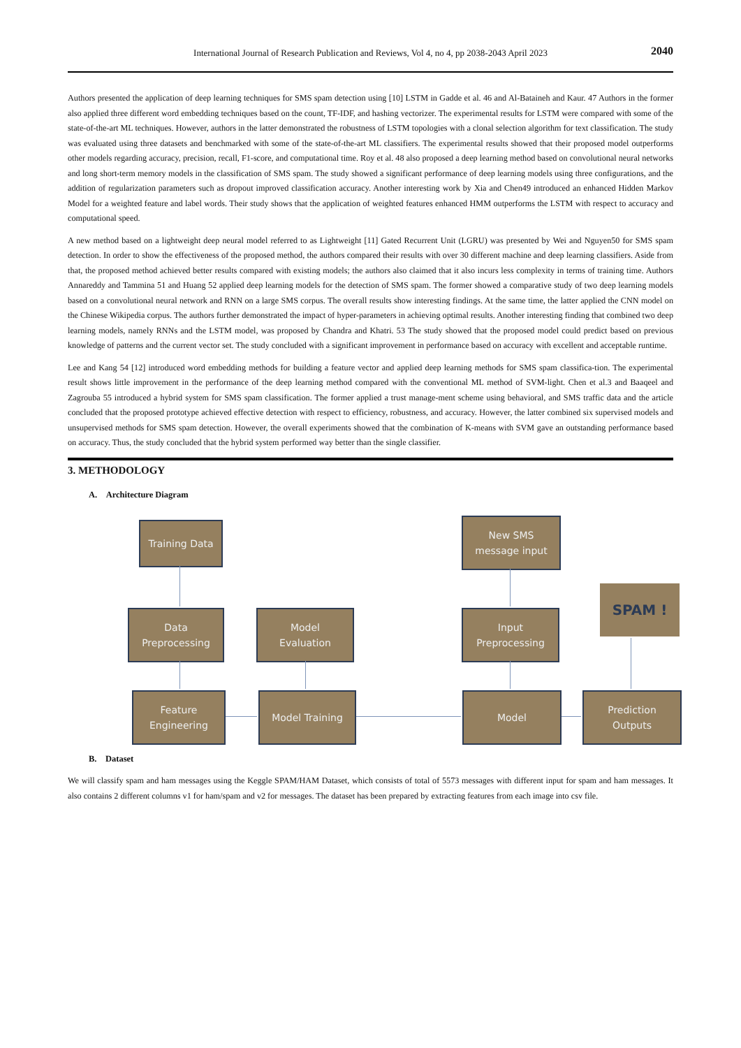International Journal of Research Publication and Reviews, Vol 4, no 4, pp 2038-2043 April 2023
2040
Authors presented the application of deep learning techniques for SMS spam detection using [10] LSTM in Gadde et al. 46 and Al-Bataineh and Kaur. 47 Authors in the former also applied three different word embedding techniques based on the count, TF-IDF, and hashing vectorizer. The experimental results for LSTM were compared with some of the state-of-the-art ML techniques. However, authors in the latter demonstrated the robustness of LSTM topologies with a clonal selection algorithm for text classification. The study was evaluated using three datasets and benchmarked with some of the state-of-the-art ML classifiers. The experimental results showed that their proposed model outperforms other models regarding accuracy, precision, recall, F1-score, and computational time. Roy et al. 48 also proposed a deep learning method based on convolutional neural networks and long short-term memory models in the classification of SMS spam. The study showed a significant performance of deep learning models using three configurations, and the addition of regularization parameters such as dropout improved classification accuracy. Another interesting work by Xia and Chen49 introduced an enhanced Hidden Markov Model for a weighted feature and label words. Their study shows that the application of weighted features enhanced HMM outperforms the LSTM with respect to accuracy and computational speed.
A new method based on a lightweight deep neural model referred to as Lightweight [11] Gated Recurrent Unit (LGRU) was presented by Wei and Nguyen50 for SMS spam detection. In order to show the effectiveness of the proposed method, the authors compared their results with over 30 different machine and deep learning classifiers. Aside from that, the proposed method achieved better results compared with existing models; the authors also claimed that it also incurs less complexity in terms of training time. Authors Annareddy and Tammina 51 and Huang 52 applied deep learning models for the detection of SMS spam. The former showed a comparative study of two deep learning models based on a convolutional neural network and RNN on a large SMS corpus. The overall results show interesting findings. At the same time, the latter applied the CNN model on the Chinese Wikipedia corpus. The authors further demonstrated the impact of hyper-parameters in achieving optimal results. Another interesting finding that combined two deep learning models, namely RNNs and the LSTM model, was proposed by Chandra and Khatri. 53 The study showed that the proposed model could predict based on previous knowledge of patterns and the current vector set. The study concluded with a significant improvement in performance based on accuracy with excellent and acceptable runtime.
Lee and Kang 54 [12] introduced word embedding methods for building a feature vector and applied deep learning methods for SMS spam classifica-tion. The experimental result shows little improvement in the performance of the deep learning method compared with the conventional ML method of SVM-light. Chen et al.3 and Baaqeel and Zagrouba 55 introduced a hybrid system for SMS spam classification. The former applied a trust manage-ment scheme using behavioral, and SMS traffic data and the article concluded that the proposed prototype achieved effective detection with respect to efficiency, robustness, and accuracy. However, the latter combined six supervised models and unsupervised methods for SMS spam detection. However, the overall experiments showed that the combination of K-means with SVM gave an outstanding performance based on accuracy. Thus, the study concluded that the hybrid system performed way better than the single classifier.
3. METHODOLOGY
A. Architecture Diagram
Training Data
New SMS
message input
Data
Preprocessing
Model
Evaluation
Input
Preprocessing
SPAM !
Feature
Engineering
Model Training Model
Prediction
Outputs
B. Dataset
We will classify spam and ham messages using the Keggle SPAM/HAM Dataset, which consists of total of 5573 messages with different input for spam and ham messages. It also contains 2 different columns v1 for ham/spam and v2 for messages. The dataset has been prepared by extracting features from each image into csv file.